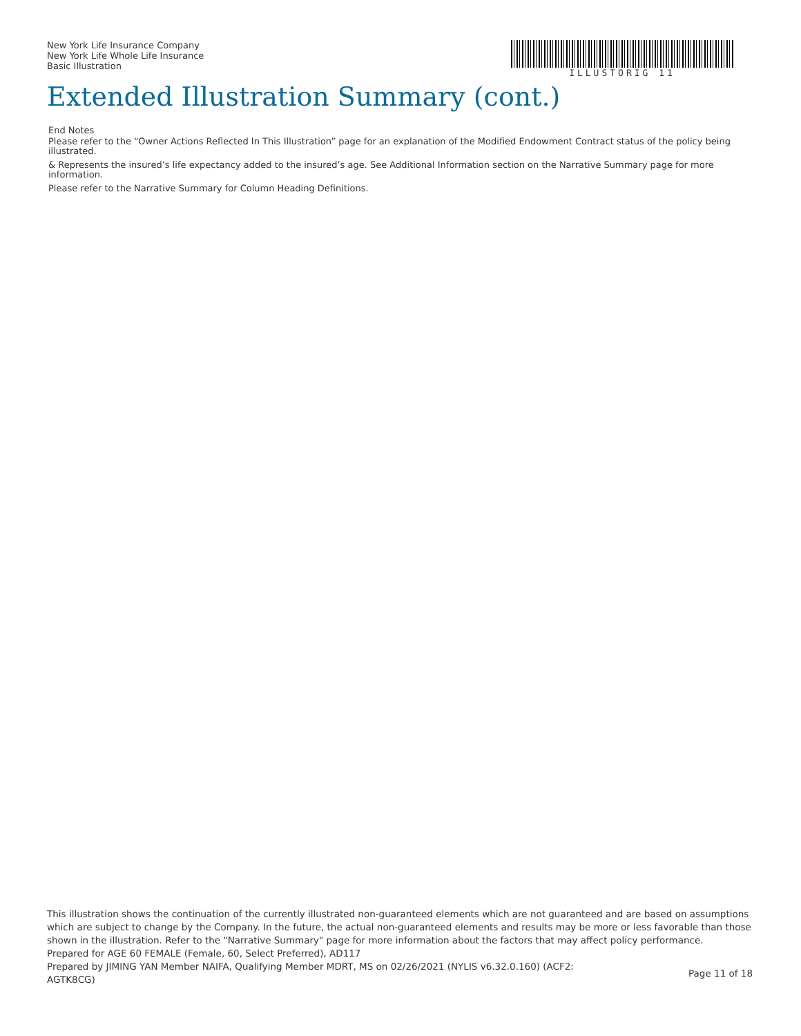New York Life Insurance Company
New York Life Whole Life Insurance
Basic Illustration
ILLUSTORIG 11
Extended Illustration Summary (cont.)
End Notes
Please refer to the “Owner Actions Reflected In This Illustration” page for an explanation of the Modified Endowment Contract status of the policy being illustrated.
& Represents the insured’s life expectancy added to the insured’s age. See Additional Information section on the Narrative Summary page for more information.
Please refer to the Narrative Summary for Column Heading Definitions.
This illustration shows the continuation of the currently illustrated non-guaranteed elements which are not guaranteed and are based on assumptions which are subject to change by the Company. In the future, the actual non-guaranteed elements and results may be more or less favorable than those shown in the illustration. Refer to the "Narrative Summary" page for more information about the factors that may affect policy performance.
Prepared for AGE 60 FEMALE (Female, 60, Select Preferred), AD117
Prepared by JIMING YAN Member NAIFA, Qualifying Member MDRT, MS on 02/26/2021 (NYLIS v6.32.0.160) (ACF2: AGTK8CG)
Page 11 of 18